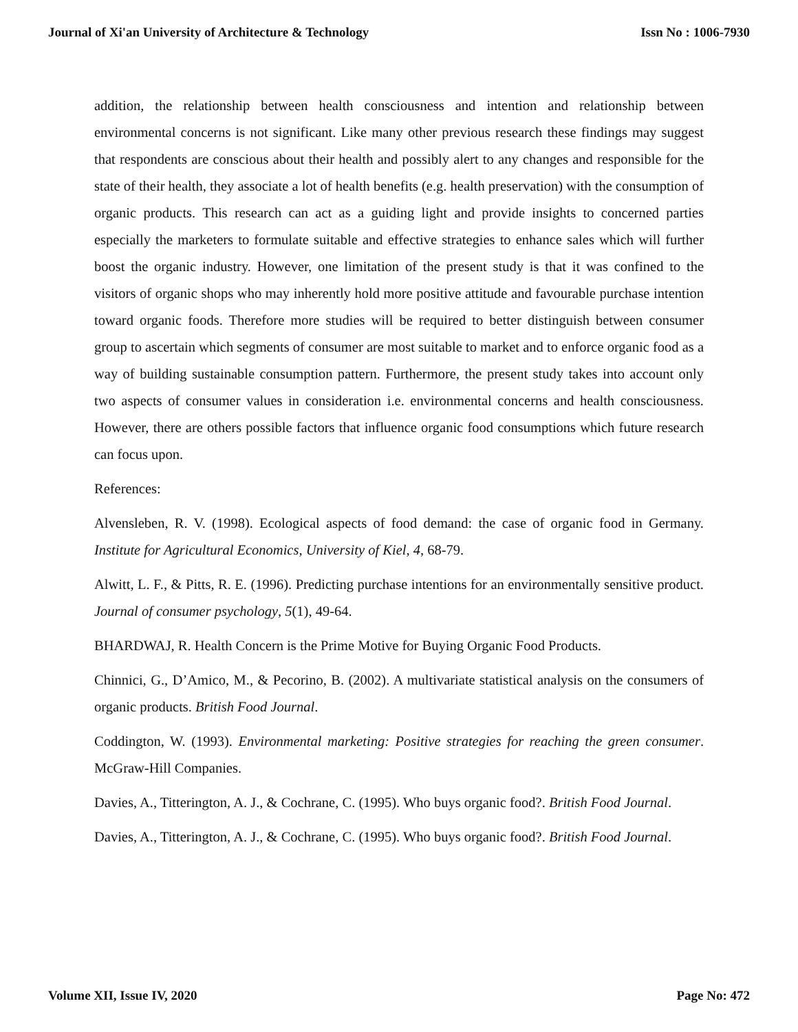Journal of Xi'an University of Architecture & Technology Issn No : 1006-7930
addition, the relationship between health consciousness and intention and relationship between environmental concerns is not significant. Like many other previous research these findings may suggest that respondents are conscious about their health and possibly alert to any changes and responsible for the state of their health, they associate a lot of health benefits (e.g. health preservation) with the consumption of organic products. This research can act as a guiding light and provide insights to concerned parties especially the marketers to formulate suitable and effective strategies to enhance sales which will further boost the organic industry. However, one limitation of the present study is that it was confined to the visitors of organic shops who may inherently hold more positive attitude and favourable purchase intention toward organic foods. Therefore more studies will be required to better distinguish between consumer group to ascertain which segments of consumer are most suitable to market and to enforce organic food as a way of building sustainable consumption pattern. Furthermore, the present study takes into account only two aspects of consumer values in consideration i.e. environmental concerns and health consciousness. However, there are others possible factors that influence organic food consumptions which future research can focus upon.
References:
Alvensleben, R. V. (1998). Ecological aspects of food demand: the case of organic food in Germany. Institute for Agricultural Economics, University of Kiel, 4, 68-79.
Alwitt, L. F., & Pitts, R. E. (1996). Predicting purchase intentions for an environmentally sensitive product. Journal of consumer psychology, 5(1), 49-64.
BHARDWAJ, R. Health Concern is the Prime Motive for Buying Organic Food Products.
Chinnici, G., D’Amico, M., & Pecorino, B. (2002). A multivariate statistical analysis on the consumers of organic products. British Food Journal.
Coddington, W. (1993). Environmental marketing: Positive strategies for reaching the green consumer. McGraw-Hill Companies.
Davies, A., Titterington, A. J., & Cochrane, C. (1995). Who buys organic food?. British Food Journal.
Davies, A., Titterington, A. J., & Cochrane, C. (1995). Who buys organic food?. British Food Journal.
Volume XII, Issue IV, 2020 Page No: 472